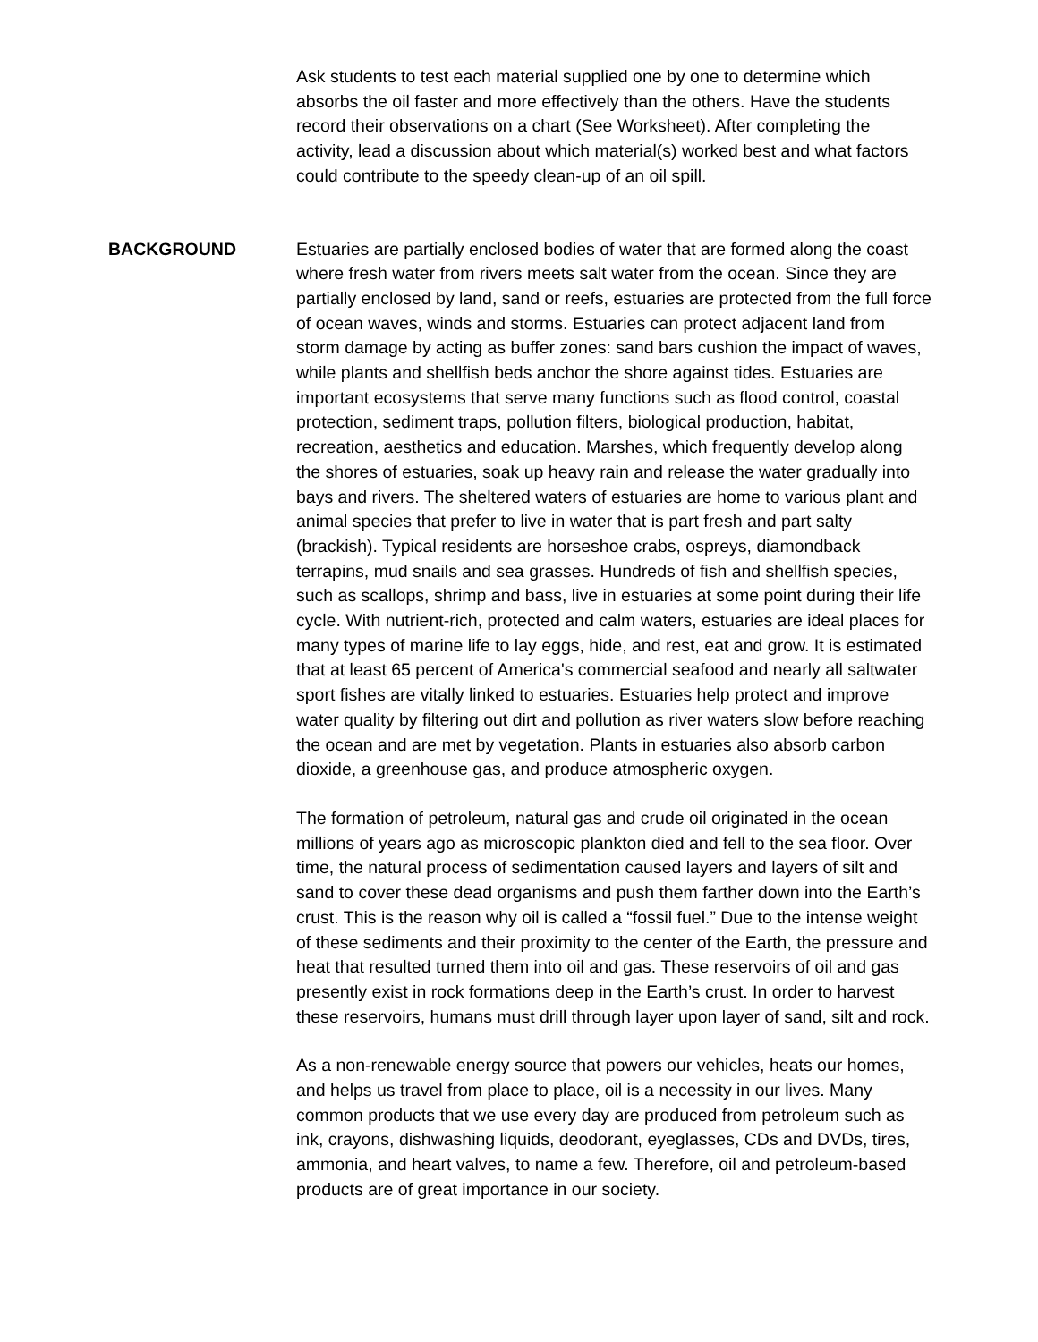Ask students to test each material supplied one by one to determine which absorbs the oil faster and more effectively than the others. Have the students record their observations on a chart (See Worksheet). After completing the activity, lead a discussion about which material(s) worked best and what factors could contribute to the speedy clean-up of an oil spill.
BACKGROUND Estuaries are partially enclosed bodies of water that are formed along the coast where fresh water from rivers meets salt water from the ocean. Since they are partially enclosed by land, sand or reefs, estuaries are protected from the full force of ocean waves, winds and storms. Estuaries can protect adjacent land from storm damage by acting as buffer zones: sand bars cushion the impact of waves, while plants and shellfish beds anchor the shore against tides. Estuaries are important ecosystems that serve many functions such as flood control, coastal protection, sediment traps, pollution filters, biological production, habitat, recreation, aesthetics and education. Marshes, which frequently develop along the shores of estuaries, soak up heavy rain and release the water gradually into bays and rivers. The sheltered waters of estuaries are home to various plant and animal species that prefer to live in water that is part fresh and part salty (brackish). Typical residents are horseshoe crabs, ospreys, diamondback terrapins, mud snails and sea grasses. Hundreds of fish and shellfish species, such as scallops, shrimp and bass, live in estuaries at some point during their life cycle. With nutrient-rich, protected and calm waters, estuaries are ideal places for many types of marine life to lay eggs, hide, and rest, eat and grow. It is estimated that at least 65 percent of America's commercial seafood and nearly all saltwater sport fishes are vitally linked to estuaries. Estuaries help protect and improve water quality by filtering out dirt and pollution as river waters slow before reaching the ocean and are met by vegetation. Plants in estuaries also absorb carbon dioxide, a greenhouse gas, and produce atmospheric oxygen.
The formation of petroleum, natural gas and crude oil originated in the ocean millions of years ago as microscopic plankton died and fell to the sea floor. Over time, the natural process of sedimentation caused layers and layers of silt and sand to cover these dead organisms and push them farther down into the Earth’s crust. This is the reason why oil is called a “fossil fuel.” Due to the intense weight of these sediments and their proximity to the center of the Earth, the pressure and heat that resulted turned them into oil and gas. These reservoirs of oil and gas presently exist in rock formations deep in the Earth’s crust. In order to harvest these reservoirs, humans must drill through layer upon layer of sand, silt and rock.
As a non-renewable energy source that powers our vehicles, heats our homes, and helps us travel from place to place, oil is a necessity in our lives. Many common products that we use every day are produced from petroleum such as ink, crayons, dishwashing liquids, deodorant, eyeglasses, CDs and DVDs, tires, ammonia, and heart valves, to name a few. Therefore, oil and petroleum-based products are of great importance in our society.